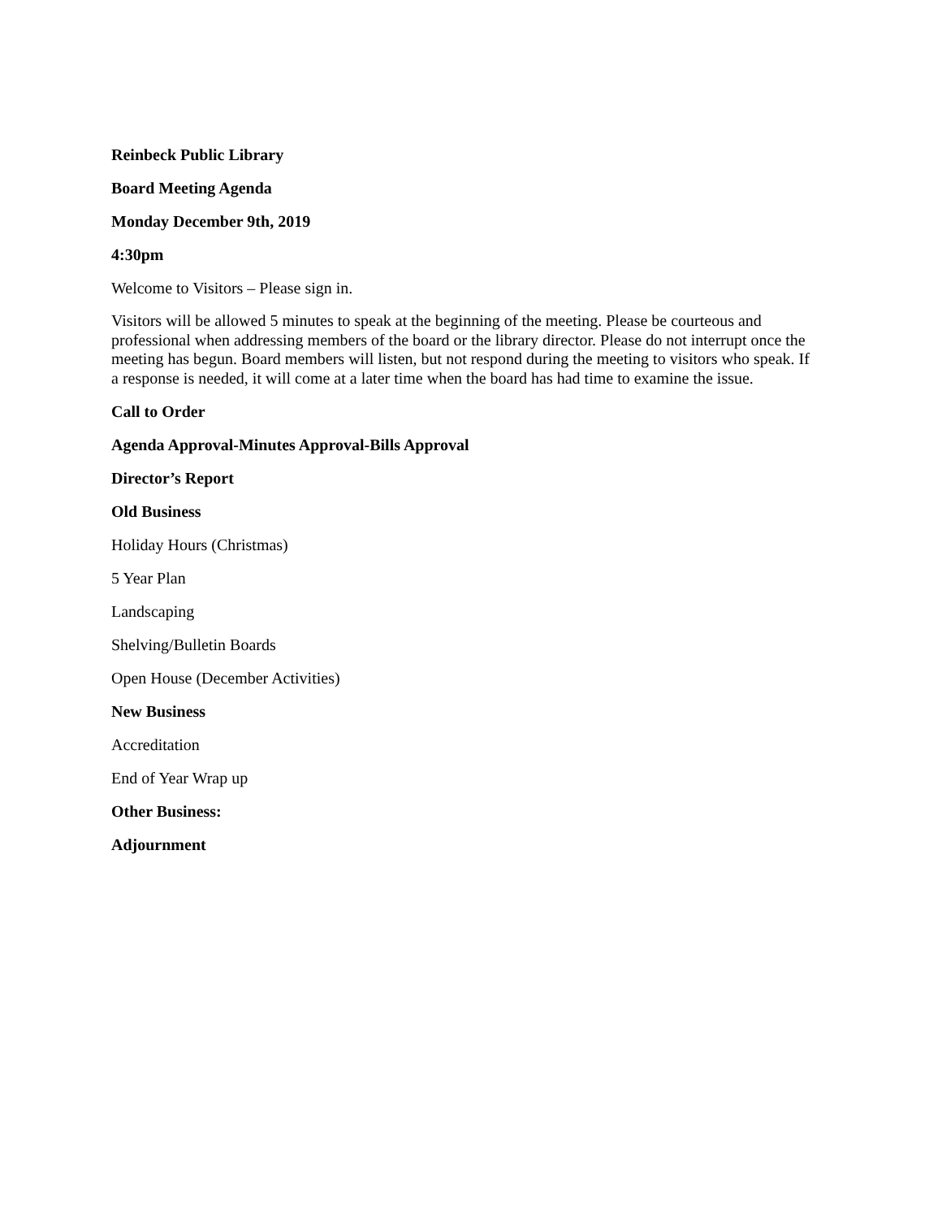Reinbeck Public Library
Board Meeting Agenda
Monday December 9th, 2019
4:30pm
Welcome to Visitors – Please sign in.
Visitors will be allowed 5 minutes to speak at the beginning of the meeting. Please be courteous and professional when addressing members of the board or the library director. Please do not interrupt once the meeting has begun. Board members will listen, but not respond during the meeting to visitors who speak. If a response is needed, it will come at a later time when the board has had time to examine the issue.
Call to Order
Agenda Approval-Minutes Approval-Bills Approval
Director’s Report
Old Business
Holiday Hours (Christmas)
5 Year Plan
Landscaping
Shelving/Bulletin Boards
Open House (December Activities)
New Business
Accreditation
End of Year Wrap up
Other Business:
Adjournment